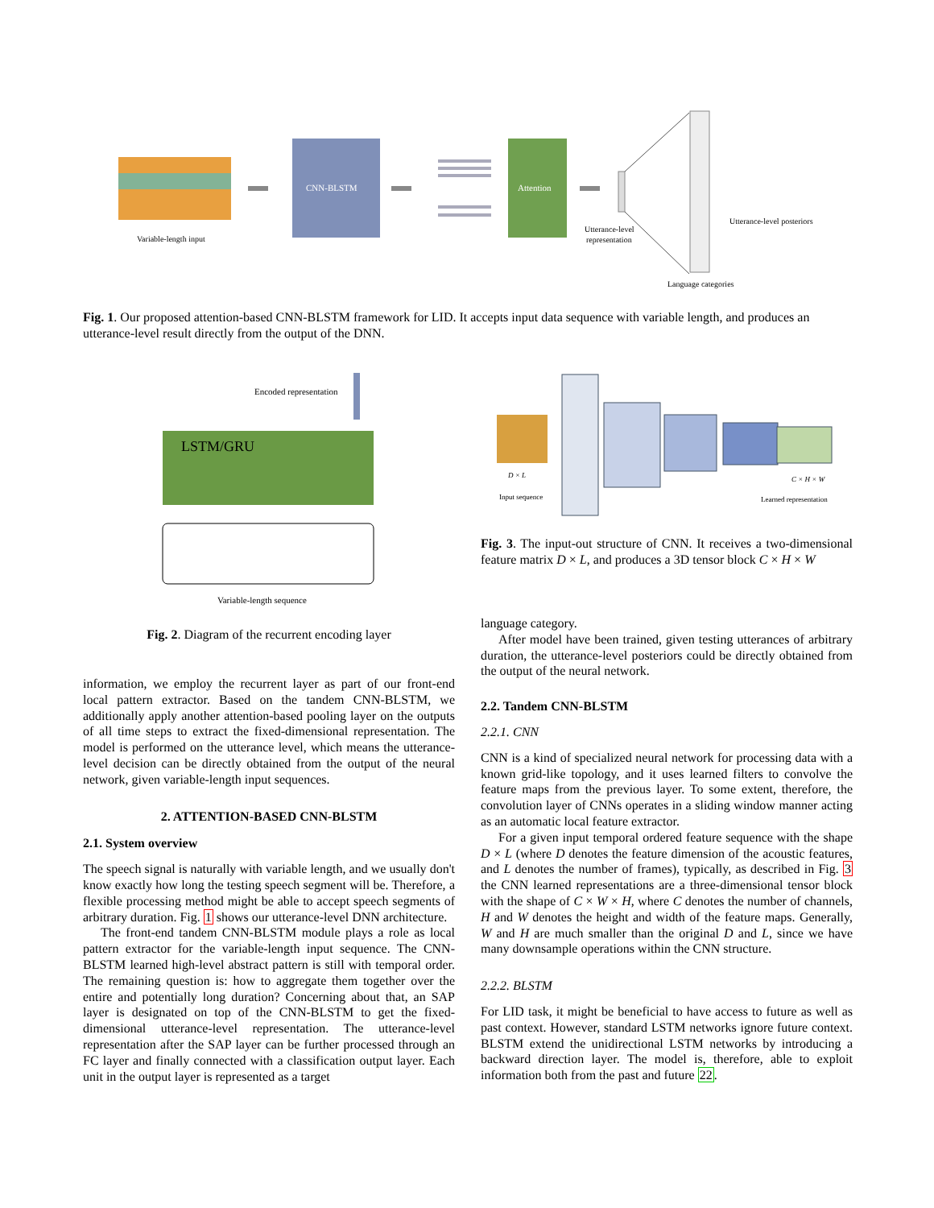Variable-length input
CNN-BLSTM
Attention
Utterance-level
representation
Utterance-level posteriors
Language categories
Fig. 1. Our proposed attention-based CNN-BLSTM framework for LID. It accepts input data sequence with variable length, and produces an utterance-level result directly from the output of the DNN.
Encoded representation
LSTM/GRU
Variable-length sequence
Fig. 2. Diagram of the recurrent encoding layer
D × L
Input sequence
C × H × W
Learned representation
Fig. 3. The input-out structure of CNN. It receives a two-dimensional feature matrix D × L, and produces a 3D tensor block C × H × W
information, we employ the recurrent layer as part of our front-end local pattern extractor. Based on the tandem CNN-BLSTM, we additionally apply another attention-based pooling layer on the outputs of all time steps to extract the fixed-dimensional representation. The model is performed on the utterance level, which means the utterance-level decision can be directly obtained from the output of the neural network, given variable-length input sequences.
2. ATTENTION-BASED CNN-BLSTM
2.1. System overview
The speech signal is naturally with variable length, and we usually don't know exactly how long the testing speech segment will be. Therefore, a flexible processing method might be able to accept speech segments of arbitrary duration. Fig. 1 shows our utterance-level DNN architecture.
The front-end tandem CNN-BLSTM module plays a role as local pattern extractor for the variable-length input sequence. The CNN-BLSTM learned high-level abstract pattern is still with temporal order. The remaining question is: how to aggregate them together over the entire and potentially long duration? Concerning about that, an SAP layer is designated on top of the CNN-BLSTM to get the fixed-dimensional utterance-level representation. The utterance-level representation after the SAP layer can be further processed through an FC layer and finally connected with a classification output layer. Each unit in the output layer is represented as a target
language category.
After model have been trained, given testing utterances of arbitrary duration, the utterance-level posteriors could be directly obtained from the output of the neural network.
2.2. Tandem CNN-BLSTM
2.2.1. CNN
CNN is a kind of specialized neural network for processing data with a known grid-like topology, and it uses learned filters to convolve the feature maps from the previous layer. To some extent, therefore, the convolution layer of CNNs operates in a sliding window manner acting as an automatic local feature extractor.
For a given input temporal ordered feature sequence with the shape D × L (where D denotes the feature dimension of the acoustic features, and L denotes the number of frames), typically, as described in Fig. 3 the CNN learned representations are a three-dimensional tensor block with the shape of C × W × H, where C denotes the number of channels, H and W denotes the height and width of the feature maps. Generally, W and H are much smaller than the original D and L, since we have many downsample operations within the CNN structure.
2.2.2. BLSTM
For LID task, it might be beneficial to have access to future as well as past context. However, standard LSTM networks ignore future context. BLSTM extend the unidirectional LSTM networks by introducing a backward direction layer. The model is, therefore, able to exploit information both from the past and future 22.